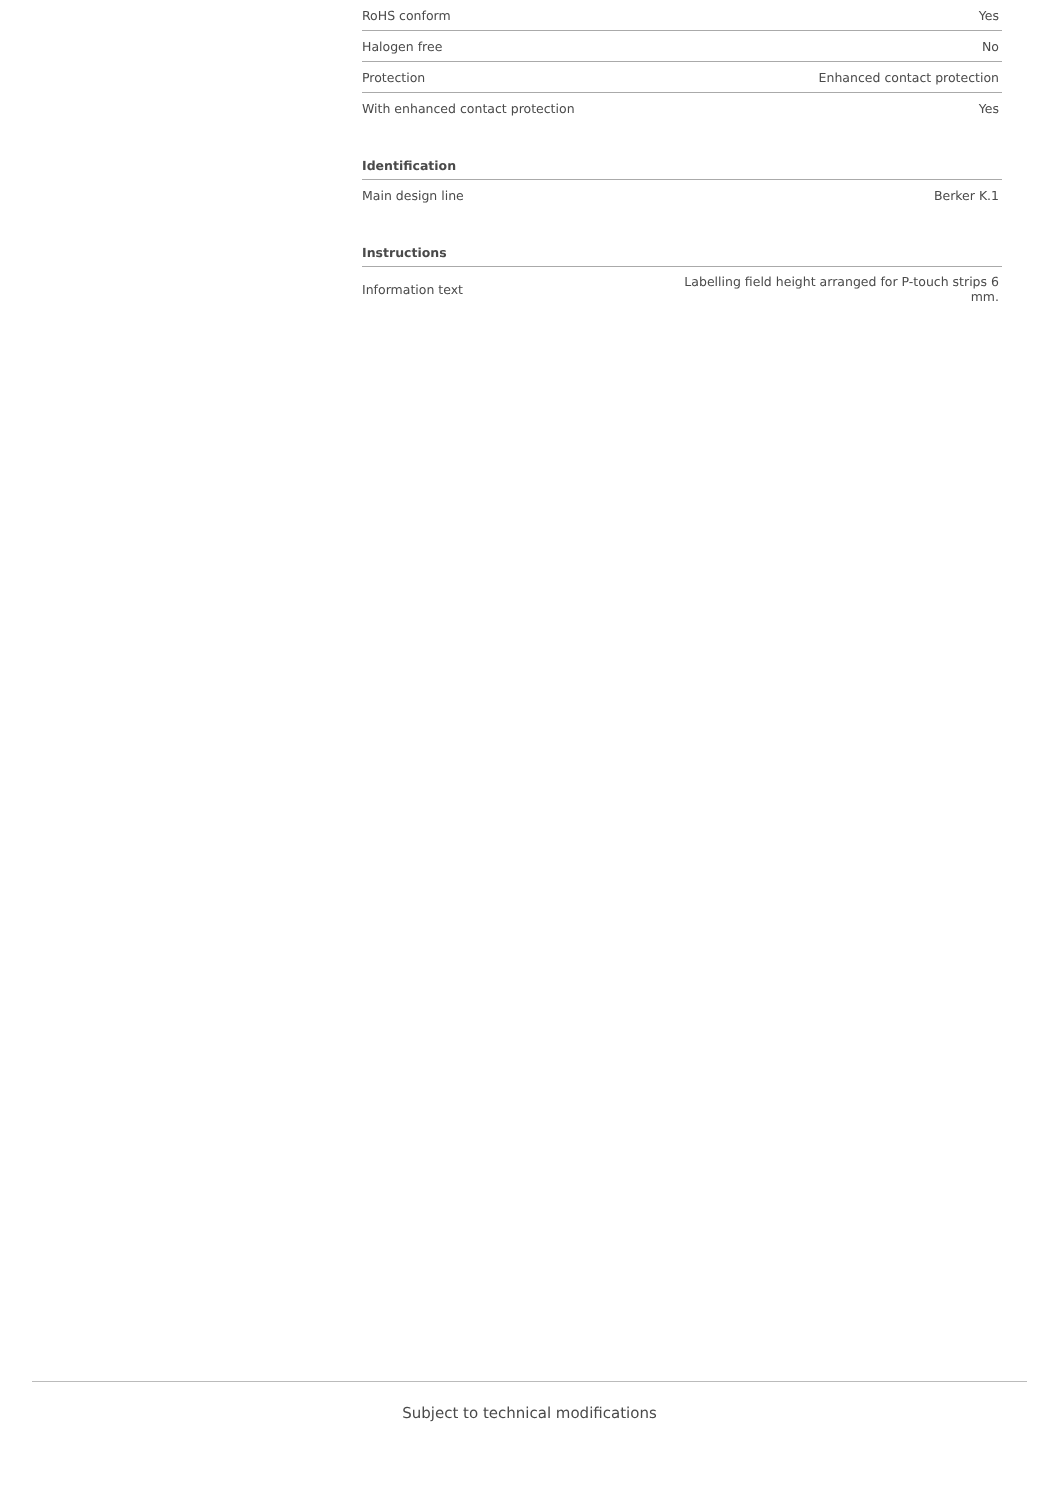| RoHS conform | Yes |
| Halogen free | No |
| Protection | Enhanced contact protection |
| With enhanced contact protection | Yes |
| Identification | |
| Main design line | Berker K.1 |
| Instructions | |
| Information text | Labelling field height arranged for P-touch strips 6 mm. |
Subject to technical modifications